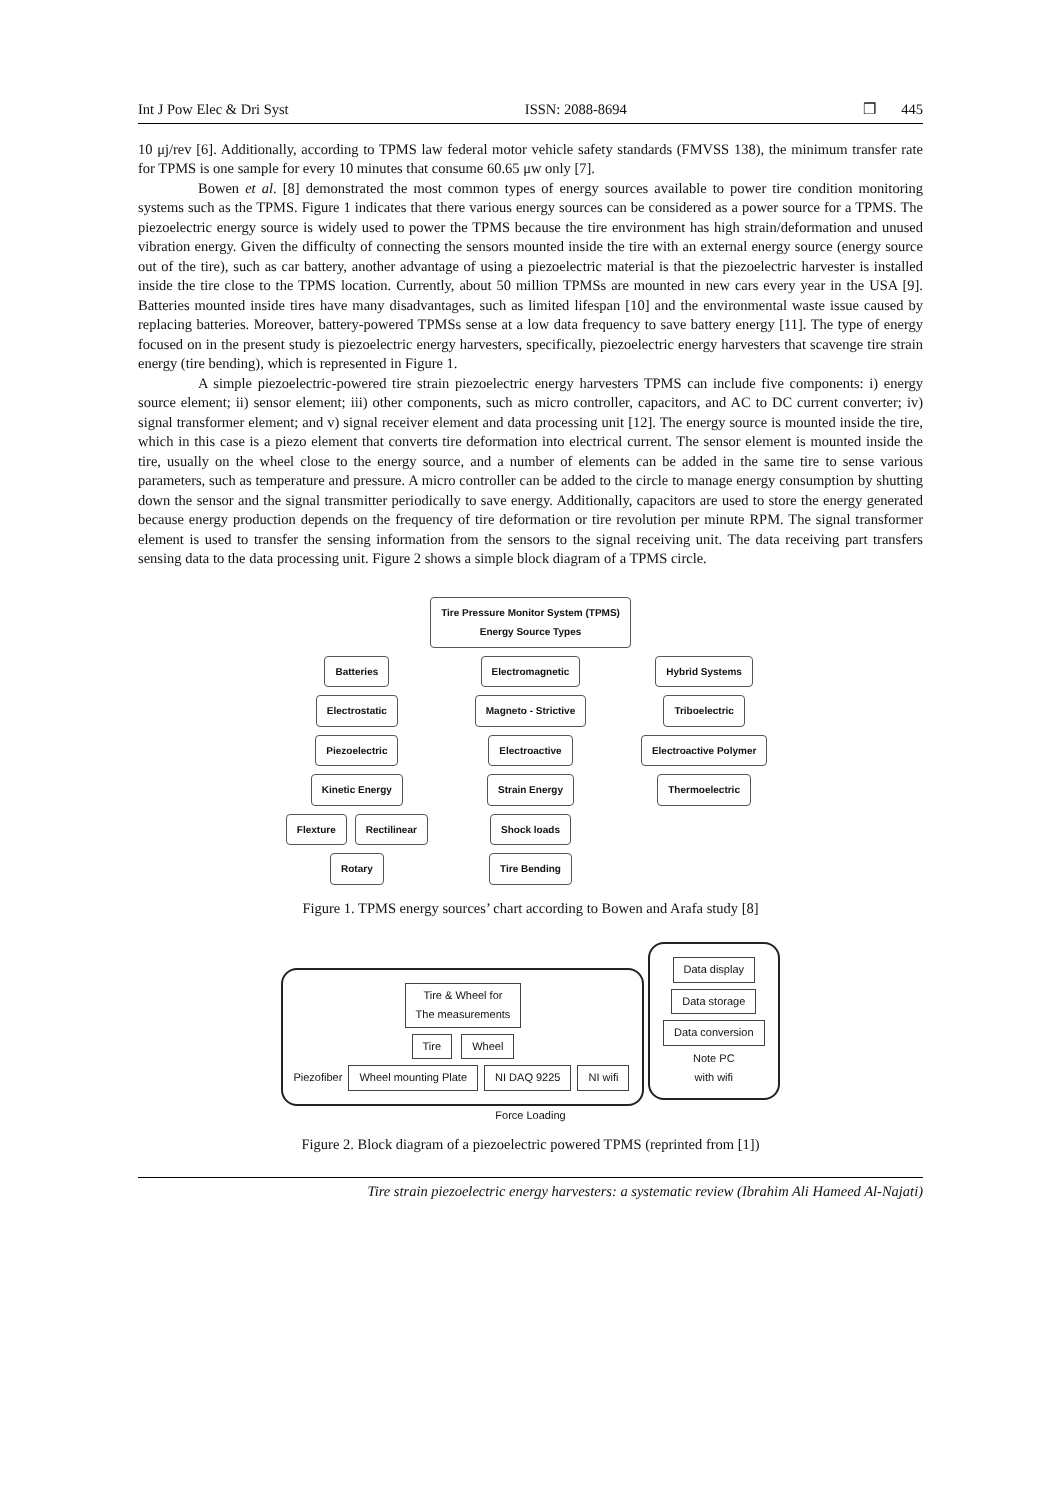Int J Pow Elec & Dri Syst ISSN: 2088-8694 ❒ 445
10 μj/rev [6]. Additionally, according to TPMS law federal motor vehicle safety standards (FMVSS 138), the minimum transfer rate for TPMS is one sample for every 10 minutes that consume 60.65 μw only [7].
Bowen et al. [8] demonstrated the most common types of energy sources available to power tire condition monitoring systems such as the TPMS. Figure 1 indicates that there various energy sources can be considered as a power source for a TPMS. The piezoelectric energy source is widely used to power the TPMS because the tire environment has high strain/deformation and unused vibration energy. Given the difficulty of connecting the sensors mounted inside the tire with an external energy source (energy source out of the tire), such as car battery, another advantage of using a piezoelectric material is that the piezoelectric harvester is installed inside the tire close to the TPMS location. Currently, about 50 million TPMSs are mounted in new cars every year in the USA [9]. Batteries mounted inside tires have many disadvantages, such as limited lifespan [10] and the environmental waste issue caused by replacing batteries. Moreover, battery-powered TPMSs sense at a low data frequency to save battery energy [11]. The type of energy focused on in the present study is piezoelectric energy harvesters, specifically, piezoelectric energy harvesters that scavenge tire strain energy (tire bending), which is represented in Figure 1.
A simple piezoelectric-powered tire strain piezoelectric energy harvesters TPMS can include five components: i) energy source element; ii) sensor element; iii) other components, such as micro controller, capacitors, and AC to DC current converter; iv) signal transformer element; and v) signal receiver element and data processing unit [12]. The energy source is mounted inside the tire, which in this case is a piezo element that converts tire deformation into electrical current. The sensor element is mounted inside the tire, usually on the wheel close to the energy source, and a number of elements can be added in the same tire to sense various parameters, such as temperature and pressure. A micro controller can be added to the circle to manage energy consumption by shutting down the sensor and the signal transmitter periodically to save energy. Additionally, capacitors are used to store the energy generated because energy production depends on the frequency of tire deformation or tire revolution per minute RPM. The signal transformer element is used to transfer the sensing information from the sensors to the signal receiving unit. The data receiving part transfers sensing data to the data processing unit. Figure 2 shows a simple block diagram of a TPMS circle.
Tire Pressure Monitor System (TPMS)
Energy Source Types
Batteries
Electrostatic
Piezoelectric
Kinetic Energy
Flexture Rectilinear Rotary
Electromagnetic
Magneto - Strictive
Electroactive
Strain Energy
Shock loads Tire Bending
Hybrid Systems
Triboelectric
Electroactive Polymer
Thermoelectric
Figure 1. TPMS energy sources’ chart according to Bowen and Arafa study [8]
Tire & Wheel for
The measurements
Tire Wheel
Piezofiber Wheel mounting Plate NI DAQ 9225 NI wifi
Data display
Data storage
Data conversion
Note PC
with wifi
Force Loading
Figure 2. Block diagram of a piezoelectric powered TPMS (reprinted from [1])
Tire strain piezoelectric energy harvesters: a systematic review (Ibrahim Ali Hameed Al-Najati)